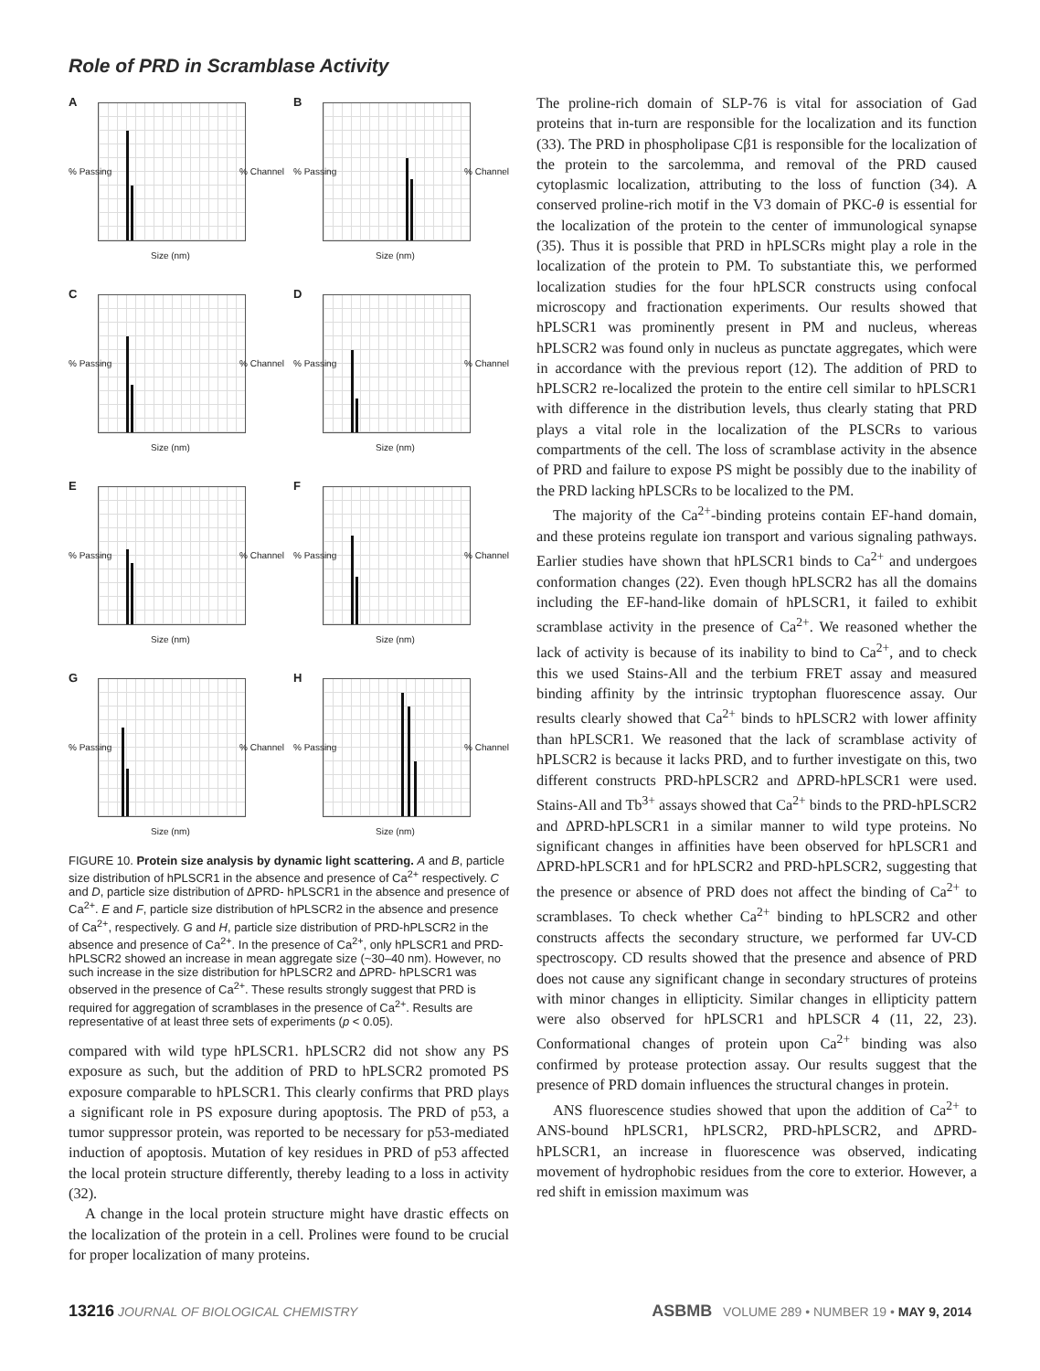Role of PRD in Scramblase Activity
A
% Passing% Channel
Size (nm)
B
% Passing% Channel
Size (nm)
C
% Passing% Channel
Size (nm)
D
% Passing% Channel
Size (nm)
E
% Passing% Channel
Size (nm)
F
% Passing% Channel
Size (nm)
G
% Passing% Channel
Size (nm)
H
% Passing% Channel
Size (nm)
FIGURE 10. Protein size analysis by dynamic light scattering. A and B, particle size distribution of hPLSCR1 in the absence and presence of Ca<sup>2+</sup> respectively. C and D, particle size distribution of ΔPRD- hPLSCR1 in the absence and presence of Ca<sup>2+</sup>. E and F, particle size distribution of hPLSCR2 in the absence and presence of Ca<sup>2+</sup>, respectively. G and H, particle size distribution of PRD-hPLSCR2 in the absence and presence of Ca<sup>2+</sup>. In the presence of Ca<sup>2+</sup>, only hPLSCR1 and PRD-hPLSCR2 showed an increase in mean aggregate size (~30–40 nm). However, no such increase in the size distribution for hPLSCR2 and ΔPRD- hPLSCR1 was observed in the presence of Ca<sup>2+</sup>. These results strongly suggest that PRD is required for aggregation of scramblases in the presence of Ca<sup>2+</sup>. Results are representative of at least three sets of experiments (p < 0.05).
compared with wild type hPLSCR1. hPLSCR2 did not show any PS exposure as such, but the addition of PRD to hPLSCR2 promoted PS exposure comparable to hPLSCR1. This clearly confirms that PRD plays a significant role in PS exposure during apoptosis. The PRD of p53, a tumor suppressor protein, was reported to be necessary for p53-mediated induction of apoptosis. Mutation of key residues in PRD of p53 affected the local protein structure differently, thereby leading to a loss in activity (32).
A change in the local protein structure might have drastic effects on the localization of the protein in a cell. Prolines were found to be crucial for proper localization of many proteins.
The proline-rich domain of SLP-76 is vital for association of Gad proteins that in-turn are responsible for the localization and its function (33). The PRD in phospholipase Cβ1 is responsible for the localization of the protein to the sarcolemma, and removal of the PRD caused cytoplasmic localization, attributing to the loss of function (34). A conserved proline-rich motif in the V3 domain of PKC-θ is essential for the localization of the protein to the center of immunological synapse (35). Thus it is possible that PRD in hPLSCRs might play a role in the localization of the protein to PM. To substantiate this, we performed localization studies for the four hPLSCR constructs using confocal microscopy and fractionation experiments. Our results showed that hPLSCR1 was prominently present in PM and nucleus, whereas hPLSCR2 was found only in nucleus as punctate aggregates, which were in accordance with the previous report (12). The addition of PRD to hPLSCR2 re-localized the protein to the entire cell similar to hPLSCR1 with difference in the distribution levels, thus clearly stating that PRD plays a vital role in the localization of the PLSCRs to various compartments of the cell. The loss of scramblase activity in the absence of PRD and failure to expose PS might be possibly due to the inability of the PRD lacking hPLSCRs to be localized to the PM.
The majority of the Ca<sup>2+</sup>-binding proteins contain EF-hand domain, and these proteins regulate ion transport and various signaling pathways. Earlier studies have shown that hPLSCR1 binds to Ca<sup>2+</sup> and undergoes conformation changes (22). Even though hPLSCR2 has all the domains including the EF-hand-like domain of hPLSCR1, it failed to exhibit scramblase activity in the presence of Ca<sup>2+</sup>. We reasoned whether the lack of activity is because of its inability to bind to Ca<sup>2+</sup>, and to check this we used Stains-All and the terbium FRET assay and measured binding affinity by the intrinsic tryptophan fluorescence assay. Our results clearly showed that Ca<sup>2+</sup> binds to hPLSCR2 with lower affinity than hPLSCR1. We reasoned that the lack of scramblase activity of hPLSCR2 is because it lacks PRD, and to further investigate on this, two different constructs PRD-hPLSCR2 and ΔPRD-hPLSCR1 were used. Stains-All and Tb<sup>3+</sup> assays showed that Ca<sup>2+</sup> binds to the PRD-hPLSCR2 and ΔPRD-hPLSCR1 in a similar manner to wild type proteins. No significant changes in affinities have been observed for hPLSCR1 and ΔPRD-hPLSCR1 and for hPLSCR2 and PRD-hPLSCR2, suggesting that the presence or absence of PRD does not affect the binding of Ca<sup>2+</sup> to scramblases. To check whether Ca<sup>2+</sup> binding to hPLSCR2 and other constructs affects the secondary structure, we performed far UV-CD spectroscopy. CD results showed that the presence and absence of PRD does not cause any significant change in secondary structures of proteins with minor changes in ellipticity. Similar changes in ellipticity pattern were also observed for hPLSCR1 and hPLSCR 4 (11, 22, 23). Conformational changes of protein upon Ca<sup>2+</sup> binding was also confirmed by protease protection assay. Our results suggest that the presence of PRD domain influences the structural changes in protein.
ANS fluorescence studies showed that upon the addition of Ca<sup>2+</sup> to ANS-bound hPLSCR1, hPLSCR2, PRD-hPLSCR2, and ΔPRD-hPLSCR1, an increase in fluorescence was observed, indicating movement of hydrophobic residues from the core to exterior. However, a red shift in emission maximum was
13216 JOURNAL OF BIOLOGICAL CHEMISTRY ASBMB VOLUME 289 • NUMBER 19 • MAY 9, 2014